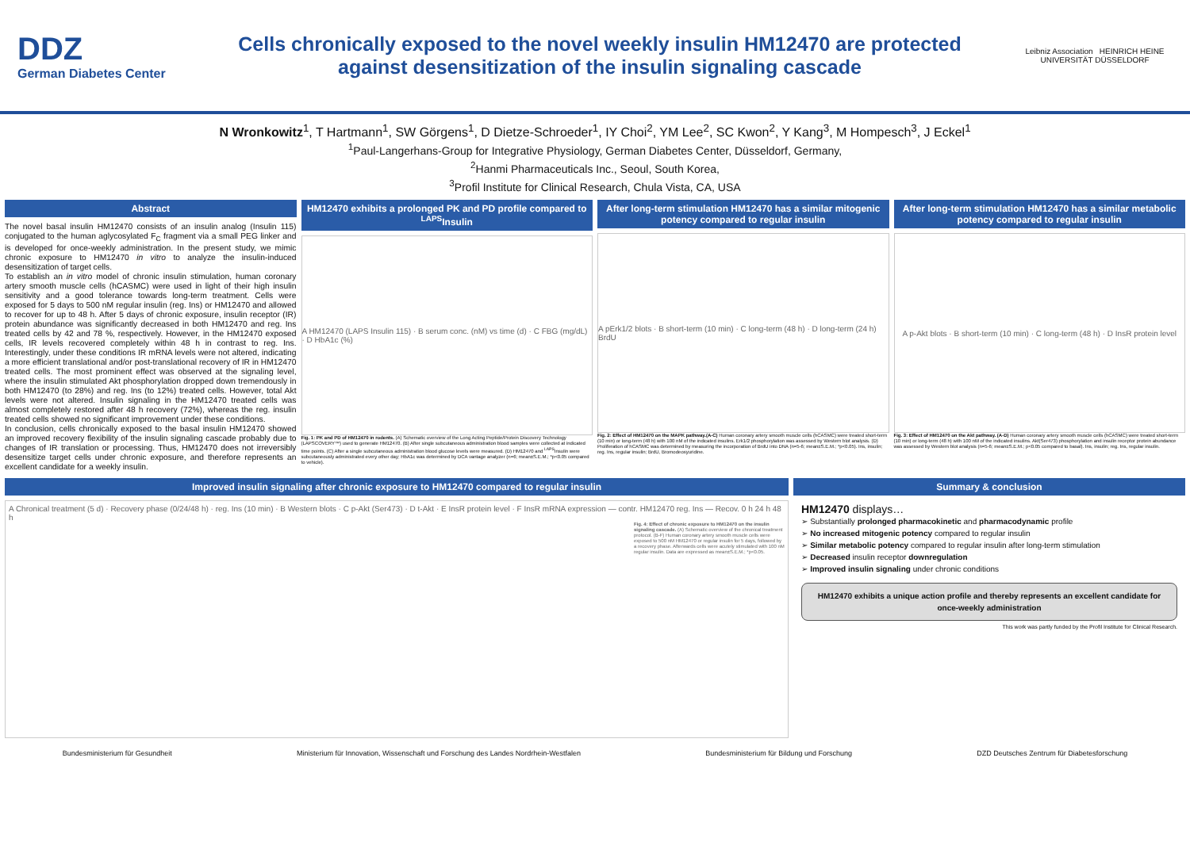DDZ
German Diabetes Center
Cells chronically exposed to the novel weekly insulin HM12470 are protected
against desensitization of the insulin signaling cascade
Leibniz Association HEINRICH HEINE UNIVERSITÄT DÜSSELDORF
N Wronkowitz<sup>1</sup>, T Hartmann<sup>1</sup>, SW Görgens<sup>1</sup>, D Dietze-Schroeder<sup>1</sup>, IY Choi<sup>2</sup>, YM Lee<sup>2</sup>, SC Kwon<sup>2</sup>, Y Kang<sup>3</sup>, M Hompesch<sup>3</sup>, J Eckel<sup>1</sup>
<sup>1</sup> Paul-Langerhans-Group for Integrative Physiology, German Diabetes Center, Düsseldorf, Germany,
<sup>2</sup> Hanmi Pharmaceuticals Inc., Seoul, South Korea,
<sup>3</sup> Profil Institute for Clinical Research, Chula Vista, CA, USA
Abstract
The novel basal insulin HM12470 consists of an insulin analog (Insulin 115) conjugated to the human aglycosylated F<sub>C</sub> fragment via a small PEG linker and is developed for once-weekly administration. In the present study, we mimic chronic exposure to HM12470 in vitro to analyze the insulin-induced desensitization of target cells.
To establish an in vitro model of chronic insulin stimulation, human coronary artery smooth muscle cells (hCASMC) were used in light of their high insulin sensitivity and a good tolerance towards long-term treatment. Cells were exposed for 5 days to 500 nM regular insulin (reg. Ins) or HM12470 and allowed to recover for up to 48 h. After 5 days of chronic exposure, insulin receptor (IR) protein abundance was significantly decreased in both HM12470 and reg. Ins treated cells by 42 and 78 %, respectively. However, in the HM12470 exposed cells, IR levels recovered completely within 48 h in contrast to reg. Ins. Interestingly, under these conditions IR mRNA levels were not altered, indicating a more efficient translational and/or post-translational recovery of IR in HM12470 treated cells. The most prominent effect was observed at the signaling level, where the insulin stimulated Akt phosphorylation dropped down tremendously in both HM12470 (to 28%) and reg. Ins (to 12%) treated cells. However, total Akt levels were not altered. Insulin signaling in the HM12470 treated cells was almost completely restored after 48 h recovery (72%), whereas the reg. insulin treated cells showed no significant improvement under these conditions.
In conclusion, cells chronically exposed to the basal insulin HM12470 showed an improved recovery flexibility of the insulin signaling cascade probably due to changes of IR translation or processing. Thus, HM12470 does not irreversibly desensitize target cells under chronic exposure, and therefore represents an excellent candidate for a weekly insulin.
HM12470 exhibits a prolonged PK and PD profile compared to <sup>LAPS</sup>Insulin
A HM12470 (LAPS Insulin 115) · B serum conc. (nM) vs time (d) · C FBG (mg/dL) · D HbA1c (%)
Fig. 1: PK and PD of HM12470 in rodents. (A) Schematic overview of the Long Acting Peptide/Protein Discovery Technology (LAPSCOVERY™) used to generate HM12470. (B) After single subcutaneous administration blood samples were collected at indicated time points. (C) After a single subcutaneous administration blood glucose levels were measured. (D) HM12470 and <sup>LAPS</sup>Insulin were subcutaneously administrated every other day; HbA1c was determined by DCA vantage analyzer (n=6; mean±S.E.M.; *p<0.05 compared to vehicle).
After long-term stimulation HM12470 has a similar mitogenic potency compared to regular insulin
A pErk1/2 blots · B short-term (10 min) · C long-term (48 h) · D long-term (24 h) BrdU
Fig. 2: Effect of HM12470 on the MAPK pathway.(A-C) Human coronary artery smooth muscle cells (hCASMC) were treated short-term (10 min) or long-term (48 h) with 100 nM of the indicated insulins. Erk1/2 phosphorylation was assessed by Western blot analysis. (D) Proliferation of hCASMC was determined by measuring the incorporation of BrdU into DNA (n=5-6; mean±S.E.M.; *p<0.05). Ins, insulin; reg. Ins, regular insulin; BrdU, Bromodeoxyuridine.
After long-term stimulation HM12470 has a similar metabolic potency compared to regular insulin
A p-Akt blots · B short-term (10 min) · C long-term (48 h) · D InsR protein level
Fig. 3: Effect of HM12470 on the Akt pathway. (A-D) Human coronary artery smooth muscle cells (hCASMC) were treated short-term (10 min) or long-term (48 h) with 100 nM of the indicated insulins. Akt(Ser473) phosphorylation and insulin receptor protein abundance was assessed by Western blot analysis (n=5-6; mean±S.E.M.; p<0.05 compared to basal). Ins, insulin; reg. Ins, regular insulin.
Improved insulin signaling after chronic exposure to HM12470 compared to regular insulin
A Chronical treatment (5 d) · Recovery phase (0/24/48 h) · reg. Ins (10 min) · B Western blots · C p-Akt (Ser473) · D t-Akt · E InsR protein level · F InsR mRNA expression — contr. HM12470 reg. Ins — Recov. 0 h 24 h 48 h
Fig. 4: Effect of chronic exposure to HM12470 on the insulin signaling cascade. (A) Schematic overview of the chronical treatment protocol. (B-F) Human coronary artery smooth muscle cells were exposed to 500 nM HM12470 or regular insulin for 5 days, followed by a recovery phase. Afterwards cells were acutely stimulated with 100 nM regular insulin. Data are expressed as mean±S.E.M.; *p<0.05.
Summary & conclusion
HM12470 displays…
➢ Substantially prolonged pharmacokinetic and pharmacodynamic profile
➢ No increased mitogenic potency compared to regular insulin
➢ Similar metabolic potency compared to regular insulin after long-term stimulation
➢ Decreased insulin receptor downregulation
➢ Improved insulin signaling under chronic conditions
HM12470 exhibits a unique action profile and thereby represents an excellent candidate for once-weekly administration
This work was partly funded by the Profil Institute for Clinical Research.
Bundesministerium für Gesundheit Ministerium für Innovation, Wissenschaft und Forschung des Landes Nordrhein-Westfalen Bundesministerium für Bildung und Forschung DZD Deutsches Zentrum für Diabetesforschung